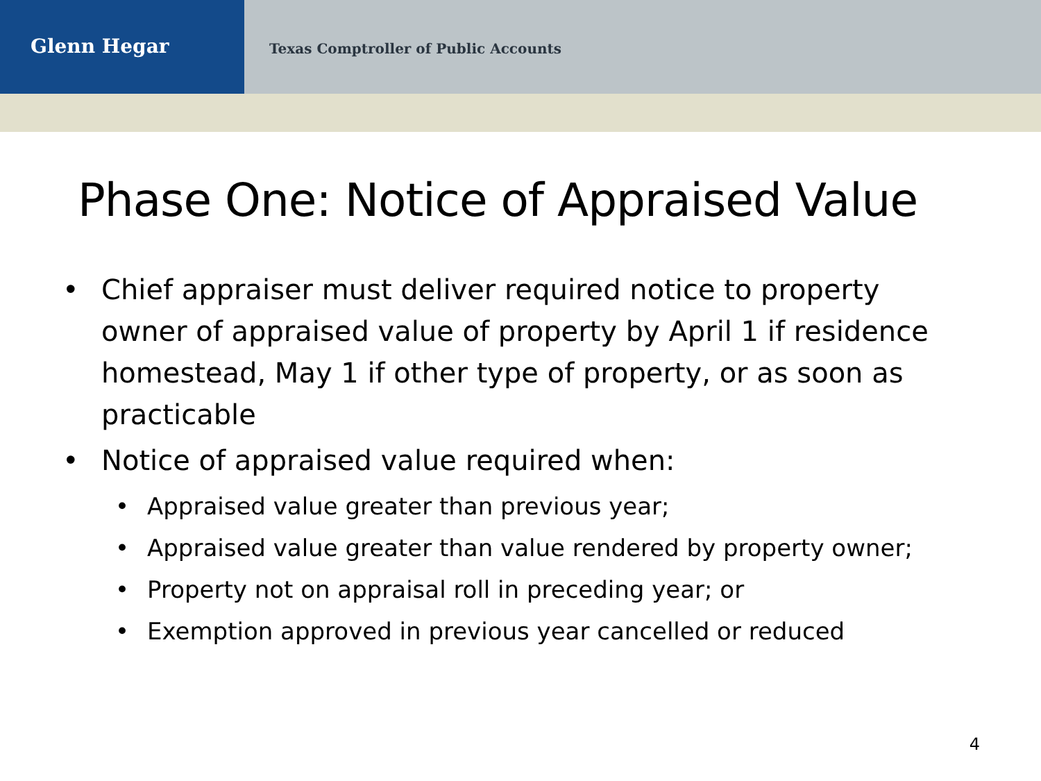Glenn Hegar
Texas Comptroller of Public Accounts
Phase One: Notice of Appraised Value
• Chief appraiser must deliver required notice to property owner of appraised value of property by April 1 if residence homestead, May 1 if other type of property, or as soon as practicable
• Notice of appraised value required when:
• Appraised value greater than previous year;
• Appraised value greater than value rendered by property owner;
• Property not on appraisal roll in preceding year; or
• Exemption approved in previous year cancelled or reduced
4